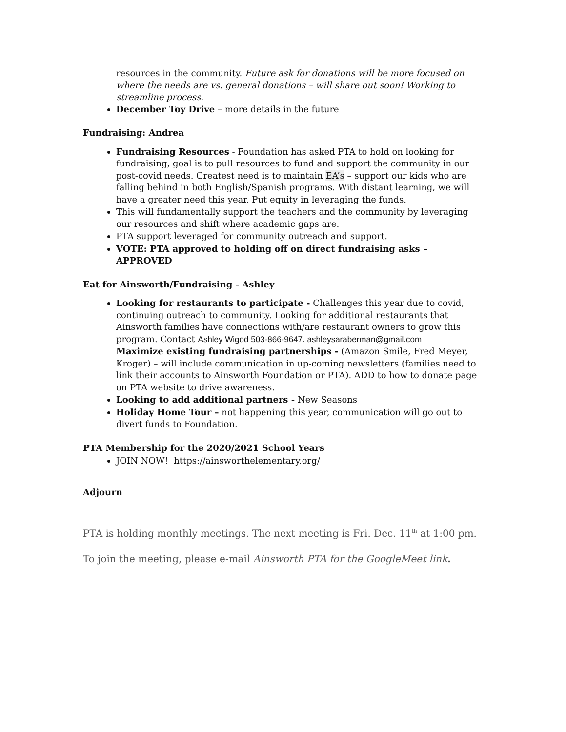resources in the community. Future ask for donations will be more focused on where the needs are vs. general donations – will share out soon! Working to streamline process.
December Toy Drive – more details in the future
Fundraising: Andrea
Fundraising Resources - Foundation has asked PTA to hold on looking for fundraising, goal is to pull resources to fund and support the community in our post-covid needs. Greatest need is to maintain EA’s – support our kids who are falling behind in both English/Spanish programs. With distant learning, we will have a greater need this year. Put equity in leveraging the funds.
This will fundamentally support the teachers and the community by leveraging our resources and shift where academic gaps are.
PTA support leveraged for community outreach and support.
VOTE: PTA approved to holding off on direct fundraising asks – APPROVED
Eat for Ainsworth/Fundraising - Ashley
Looking for restaurants to participate - Challenges this year due to covid, continuing outreach to community. Looking for additional restaurants that Ainsworth families have connections with/are restaurant owners to grow this program. Contact Ashley Wigod 503-866-9647. ashleysaraberman@gmail.com
Maximize existing fundraising partnerships - (Amazon Smile, Fred Meyer, Kroger) – will include communication in up-coming newsletters (families need to link their accounts to Ainsworth Foundation or PTA). ADD to how to donate page on PTA website to drive awareness.
Looking to add additional partners - New Seasons
Holiday Home Tour – not happening this year, communication will go out to divert funds to Foundation.
PTA Membership for the 2020/2021 School Years
JOIN NOW! https://ainsworthelementary.org/
Adjourn
PTA is holding monthly meetings. The next meeting is Fri. Dec. 11<sup>th</sup> at 1:00 pm.
To join the meeting, please e-mail Ainsworth PTA for the GoogleMeet link.